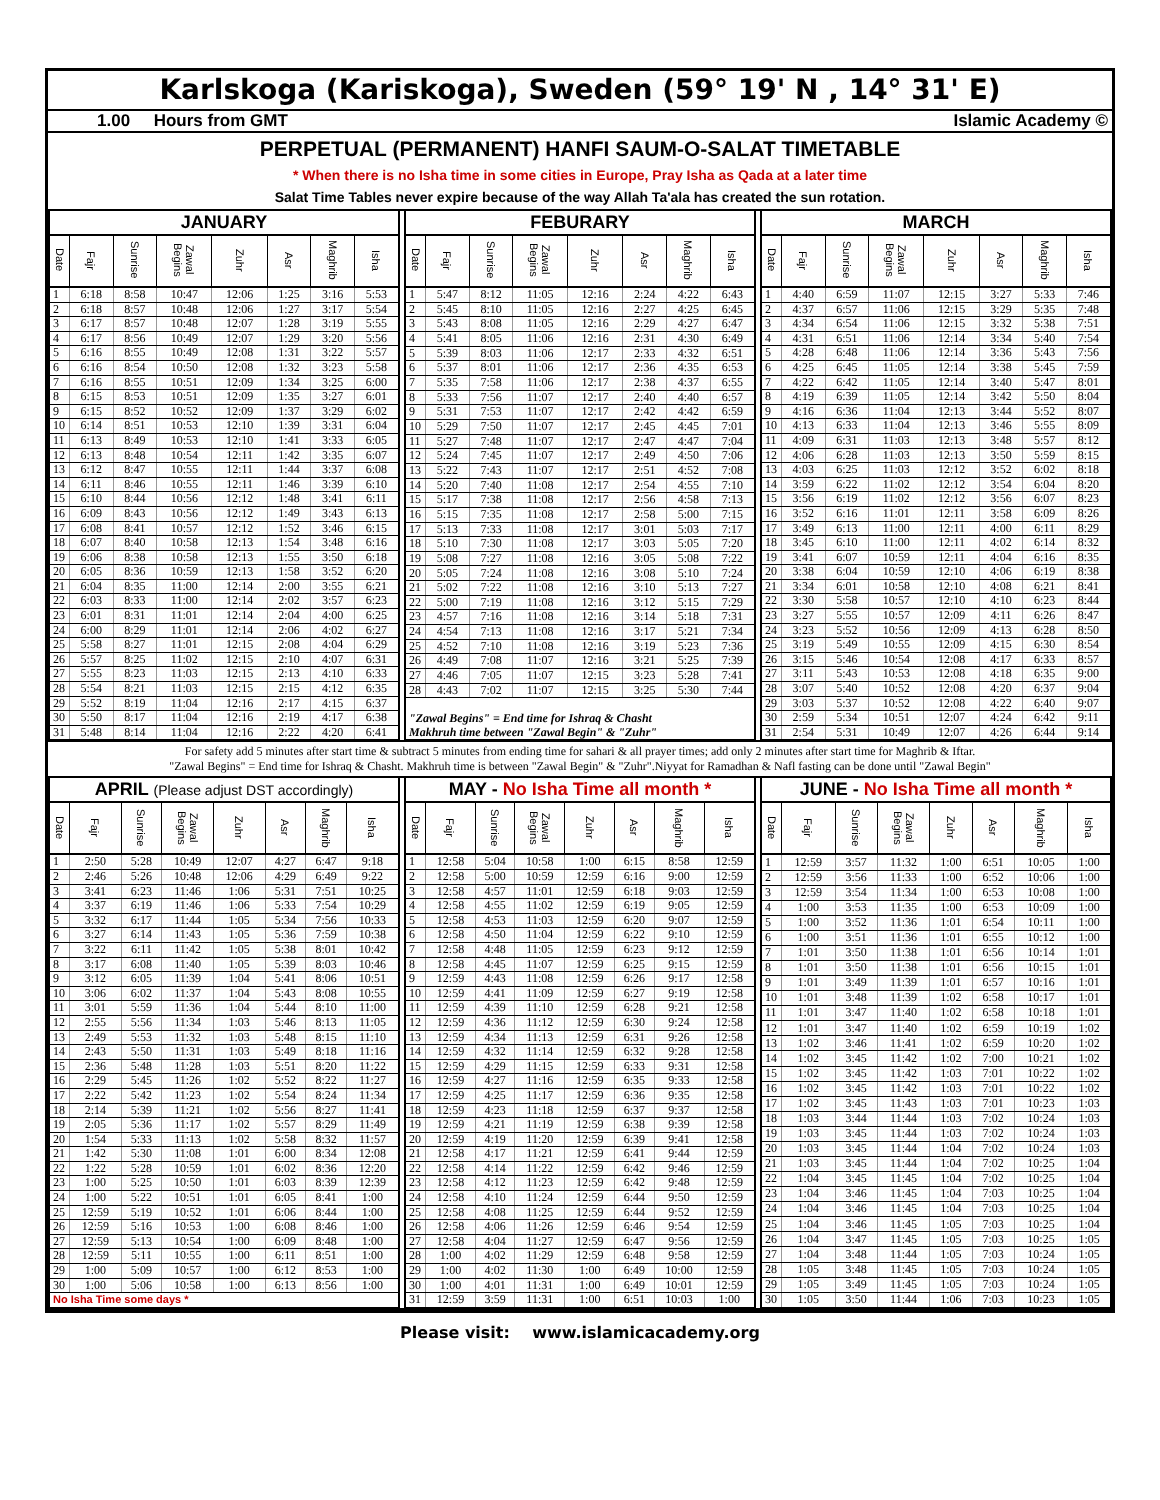Karlskoga (Kariskoga), Sweden (59° 19' N , 14° 31' E)
1.00 Hours from GMT Islamic Academy ©
PERPETUAL (PERMANENT) HANFI SAUM-O-SALAT TIMETABLE
* When there is no Isha time in some cities in Europe, Pray Isha as Qada at a later time
Salat Time Tables never expire because of the way Allah Ta'ala has created the sun rotation.
| JANUARY | | | | | | | |
| --- | --- | --- | --- | --- | --- | --- | --- |
| Date | Fajr | Sunrise | Zawal Begins | Zuhr | Asr | Maghrib | Isha |
| 1 | 6:18 | 8:58 | 10:47 | 12:06 | 1:25 | 3:16 | 5:53 |
| 2 | 6:18 | 8:57 | 10:48 | 12:06 | 1:27 | 3:17 | 5:54 |
| 3 | 6:17 | 8:57 | 10:48 | 12:07 | 1:28 | 3:19 | 5:55 |
| 4 | 6:17 | 8:56 | 10:49 | 12:07 | 1:29 | 3:20 | 5:56 |
| 5 | 6:16 | 8:55 | 10:49 | 12:08 | 1:31 | 3:22 | 5:57 |
| 6 | 6:16 | 8:54 | 10:50 | 12:08 | 1:32 | 3:23 | 5:58 |
| 7 | 6:16 | 8:55 | 10:51 | 12:09 | 1:34 | 3:25 | 6:00 |
| 8 | 6:15 | 8:53 | 10:51 | 12:09 | 1:35 | 3:27 | 6:01 |
| 9 | 6:15 | 8:52 | 10:52 | 12:09 | 1:37 | 3:29 | 6:02 |
| 10 | 6:14 | 8:51 | 10:53 | 12:10 | 1:39 | 3:31 | 6:04 |
| 11 | 6:13 | 8:49 | 10:53 | 12:10 | 1:41 | 3:33 | 6:05 |
| 12 | 6:13 | 8:48 | 10:54 | 12:11 | 1:42 | 3:35 | 6:07 |
| 13 | 6:12 | 8:47 | 10:55 | 12:11 | 1:44 | 3:37 | 6:08 |
| 14 | 6:11 | 8:46 | 10:55 | 12:11 | 1:46 | 3:39 | 6:10 |
| 15 | 6:10 | 8:44 | 10:56 | 12:12 | 1:48 | 3:41 | 6:11 |
| 16 | 6:09 | 8:43 | 10:56 | 12:12 | 1:49 | 3:43 | 6:13 |
| 17 | 6:08 | 8:41 | 10:57 | 12:12 | 1:52 | 3:46 | 6:15 |
| 18 | 6:07 | 8:40 | 10:58 | 12:13 | 1:54 | 3:48 | 6:16 |
| 19 | 6:06 | 8:38 | 10:58 | 12:13 | 1:55 | 3:50 | 6:18 |
| 20 | 6:05 | 8:36 | 10:59 | 12:13 | 1:58 | 3:52 | 6:20 |
| 21 | 6:04 | 8:35 | 11:00 | 12:14 | 2:00 | 3:55 | 6:21 |
| 22 | 6:03 | 8:33 | 11:00 | 12:14 | 2:02 | 3:57 | 6:23 |
| 23 | 6:01 | 8:31 | 11:01 | 12:14 | 2:04 | 4:00 | 6:25 |
| 24 | 6:00 | 8:29 | 11:01 | 12:14 | 2:06 | 4:02 | 6:27 |
| 25 | 5:58 | 8:27 | 11:01 | 12:15 | 2:08 | 4:04 | 6:29 |
| 26 | 5:57 | 8:25 | 11:02 | 12:15 | 2:10 | 4:07 | 6:31 |
| 27 | 5:55 | 8:23 | 11:03 | 12:15 | 2:13 | 4:10 | 6:33 |
| 28 | 5:54 | 8:21 | 11:03 | 12:15 | 2:15 | 4:12 | 6:35 |
| 29 | 5:52 | 8:19 | 11:04 | 12:16 | 2:17 | 4:15 | 6:37 |
| 30 | 5:50 | 8:17 | 11:04 | 12:16 | 2:19 | 4:17 | 6:38 |
| 31 | 5:48 | 8:14 | 11:04 | 12:16 | 2:22 | 4:20 | 6:41 |
| FEBURARY | | | | | | | |
| --- | --- | --- | --- | --- | --- | --- | --- |
| Date | Fajr | Sunrise | Zawal Begins | Zuhr | Asr | Maghrib | Isha |
| 1 | 5:47 | 8:12 | 11:05 | 12:16 | 2:24 | 4:22 | 6:43 |
| 2 | 5:45 | 8:10 | 11:05 | 12:16 | 2:27 | 4:25 | 6:45 |
| 3 | 5:43 | 8:08 | 11:05 | 12:16 | 2:29 | 4:27 | 6:47 |
| 4 | 5:41 | 8:05 | 11:06 | 12:16 | 2:31 | 4:30 | 6:49 |
| 5 | 5:39 | 8:03 | 11:06 | 12:17 | 2:33 | 4:32 | 6:51 |
| 6 | 5:37 | 8:01 | 11:06 | 12:17 | 2:36 | 4:35 | 6:53 |
| 7 | 5:35 | 7:58 | 11:06 | 12:17 | 2:38 | 4:37 | 6:55 |
| 8 | 5:33 | 7:56 | 11:07 | 12:17 | 2:40 | 4:40 | 6:57 |
| 9 | 5:31 | 7:53 | 11:07 | 12:17 | 2:42 | 4:42 | 6:59 |
| 10 | 5:29 | 7:50 | 11:07 | 12:17 | 2:45 | 4:45 | 7:01 |
| 11 | 5:27 | 7:48 | 11:07 | 12:17 | 2:47 | 4:47 | 7:04 |
| 12 | 5:24 | 7:45 | 11:07 | 12:17 | 2:49 | 4:50 | 7:06 |
| 13 | 5:22 | 7:43 | 11:07 | 12:17 | 2:51 | 4:52 | 7:08 |
| 14 | 5:20 | 7:40 | 11:08 | 12:17 | 2:54 | 4:55 | 7:10 |
| 15 | 5:17 | 7:38 | 11:08 | 12:17 | 2:56 | 4:58 | 7:13 |
| 16 | 5:15 | 7:35 | 11:08 | 12:17 | 2:58 | 5:00 | 7:15 |
| 17 | 5:13 | 7:33 | 11:08 | 12:17 | 3:01 | 5:03 | 7:17 |
| 18 | 5:10 | 7:30 | 11:08 | 12:17 | 3:03 | 5:05 | 7:20 |
| 19 | 5:08 | 7:27 | 11:08 | 12:16 | 3:05 | 5:08 | 7:22 |
| 20 | 5:05 | 7:24 | 11:08 | 12:16 | 3:08 | 5:10 | 7:24 |
| 21 | 5:02 | 7:22 | 11:08 | 12:16 | 3:10 | 5:13 | 7:27 |
| 22 | 5:00 | 7:19 | 11:08 | 12:16 | 3:12 | 5:15 | 7:29 |
| 23 | 4:57 | 7:16 | 11:08 | 12:16 | 3:14 | 5:18 | 7:31 |
| 24 | 4:54 | 7:13 | 11:08 | 12:16 | 3:17 | 5:21 | 7:34 |
| 25 | 4:52 | 7:10 | 11:08 | 12:16 | 3:19 | 5:23 | 7:36 |
| 26 | 4:49 | 7:08 | 11:07 | 12:16 | 3:21 | 5:25 | 7:39 |
| 27 | 4:46 | 7:05 | 11:07 | 12:15 | 3:23 | 5:28 | 7:41 |
| 28 | 4:43 | 7:02 | 11:07 | 12:15 | 3:25 | 5:30 | 7:44 |
| "Zawal Begins" = End time for Ishraq & Chasht | | | | | | | |
| Makhruh time between "Zawal Begin" & "Zuhr" | | | | | | | |
| MARCH | | | | | | | |
| --- | --- | --- | --- | --- | --- | --- | --- |
| Date | Fajr | Sunrise | Zawal Begins | Zuhr | Asr | Maghrib | Isha |
| 1 | 4:40 | 6:59 | 11:07 | 12:15 | 3:27 | 5:33 | 7:46 |
| 2 | 4:37 | 6:57 | 11:06 | 12:15 | 3:29 | 5:35 | 7:48 |
| 3 | 4:34 | 6:54 | 11:06 | 12:15 | 3:32 | 5:38 | 7:51 |
| 4 | 4:31 | 6:51 | 11:06 | 12:14 | 3:34 | 5:40 | 7:54 |
| 5 | 4:28 | 6:48 | 11:06 | 12:14 | 3:36 | 5:43 | 7:56 |
| 6 | 4:25 | 6:45 | 11:05 | 12:14 | 3:38 | 5:45 | 7:59 |
| 7 | 4:22 | 6:42 | 11:05 | 12:14 | 3:40 | 5:47 | 8:01 |
| 8 | 4:19 | 6:39 | 11:05 | 12:14 | 3:42 | 5:50 | 8:04 |
| 9 | 4:16 | 6:36 | 11:04 | 12:13 | 3:44 | 5:52 | 8:07 |
| 10 | 4:13 | 6:33 | 11:04 | 12:13 | 3:46 | 5:55 | 8:09 |
| 11 | 4:09 | 6:31 | 11:03 | 12:13 | 3:48 | 5:57 | 8:12 |
| 12 | 4:06 | 6:28 | 11:03 | 12:13 | 3:50 | 5:59 | 8:15 |
| 13 | 4:03 | 6:25 | 11:03 | 12:12 | 3:52 | 6:02 | 8:18 |
| 14 | 3:59 | 6:22 | 11:02 | 12:12 | 3:54 | 6:04 | 8:20 |
| 15 | 3:56 | 6:19 | 11:02 | 12:12 | 3:56 | 6:07 | 8:23 |
| 16 | 3:52 | 6:16 | 11:01 | 12:11 | 3:58 | 6:09 | 8:26 |
| 17 | 3:49 | 6:13 | 11:00 | 12:11 | 4:00 | 6:11 | 8:29 |
| 18 | 3:45 | 6:10 | 11:00 | 12:11 | 4:02 | 6:14 | 8:32 |
| 19 | 3:41 | 6:07 | 10:59 | 12:11 | 4:04 | 6:16 | 8:35 |
| 20 | 3:38 | 6:04 | 10:59 | 12:10 | 4:06 | 6:19 | 8:38 |
| 21 | 3:34 | 6:01 | 10:58 | 12:10 | 4:08 | 6:21 | 8:41 |
| 22 | 3:30 | 5:58 | 10:57 | 12:10 | 4:10 | 6:23 | 8:44 |
| 23 | 3:27 | 5:55 | 10:57 | 12:09 | 4:11 | 6:26 | 8:47 |
| 24 | 3:23 | 5:52 | 10:56 | 12:09 | 4:13 | 6:28 | 8:50 |
| 25 | 3:19 | 5:49 | 10:55 | 12:09 | 4:15 | 6:30 | 8:54 |
| 26 | 3:15 | 5:46 | 10:54 | 12:08 | 4:17 | 6:33 | 8:57 |
| 27 | 3:11 | 5:43 | 10:53 | 12:08 | 4:18 | 6:35 | 9:00 |
| 28 | 3:07 | 5:40 | 10:52 | 12:08 | 4:20 | 6:37 | 9:04 |
| 29 | 3:03 | 5:37 | 10:52 | 12:08 | 4:22 | 6:40 | 9:07 |
| 30 | 2:59 | 5:34 | 10:51 | 12:07 | 4:24 | 6:42 | 9:11 |
| 31 | 2:54 | 5:31 | 10:49 | 12:07 | 4:26 | 6:44 | 9:14 |
For safety add 5 minutes after start time & subtract 5 minutes from ending time for sahari & all prayer times; add only 2 minutes after start time for Maghrib & Iftar.
"Zawal Begins" = End time for Ishraq & Chasht. Makhruh time is between "Zawal Begin" & "Zuhr".Niyyat for Ramadhan & Nafl fasting can be done until "Zawal Begin"
| APRIL (Please adjust DST accordingly) | | | | | | | |
| --- | --- | --- | --- | --- | --- | --- | --- |
| Date | Fajr | Sunrise | Zawal Begins | Zuhr | Asr | Maghrib | Isha |
| 1 | 2:50 | 5:28 | 10:49 | 12:07 | 4:27 | 6:47 | 9:18 |
| 2 | 2:46 | 5:26 | 10:48 | 12:06 | 4:29 | 6:49 | 9:22 |
| 3 | 3:41 | 6:23 | 11:46 | 1:06 | 5:31 | 7:51 | 10:25 |
| 4 | 3:37 | 6:19 | 11:46 | 1:06 | 5:33 | 7:54 | 10:29 |
| 5 | 3:32 | 6:17 | 11:44 | 1:05 | 5:34 | 7:56 | 10:33 |
| 6 | 3:27 | 6:14 | 11:43 | 1:05 | 5:36 | 7:59 | 10:38 |
| 7 | 3:22 | 6:11 | 11:42 | 1:05 | 5:38 | 8:01 | 10:42 |
| 8 | 3:17 | 6:08 | 11:40 | 1:05 | 5:39 | 8:03 | 10:46 |
| 9 | 3:12 | 6:05 | 11:39 | 1:04 | 5:41 | 8:06 | 10:51 |
| 10 | 3:06 | 6:02 | 11:37 | 1:04 | 5:43 | 8:08 | 10:55 |
| 11 | 3:01 | 5:59 | 11:36 | 1:04 | 5:44 | 8:10 | 11:00 |
| 12 | 2:55 | 5:56 | 11:34 | 1:03 | 5:46 | 8:13 | 11:05 |
| 13 | 2:49 | 5:53 | 11:32 | 1:03 | 5:48 | 8:15 | 11:10 |
| 14 | 2:43 | 5:50 | 11:31 | 1:03 | 5:49 | 8:18 | 11:16 |
| 15 | 2:36 | 5:48 | 11:28 | 1:03 | 5:51 | 8:20 | 11:22 |
| 16 | 2:29 | 5:45 | 11:26 | 1:02 | 5:52 | 8:22 | 11:27 |
| 17 | 2:22 | 5:42 | 11:23 | 1:02 | 5:54 | 8:24 | 11:34 |
| 18 | 2:14 | 5:39 | 11:21 | 1:02 | 5:56 | 8:27 | 11:41 |
| 19 | 2:05 | 5:36 | 11:17 | 1:02 | 5:57 | 8:29 | 11:49 |
| 20 | 1:54 | 5:33 | 11:13 | 1:02 | 5:58 | 8:32 | 11:57 |
| 21 | 1:42 | 5:30 | 11:08 | 1:01 | 6:00 | 8:34 | 12:08 |
| 22 | 1:22 | 5:28 | 10:59 | 1:01 | 6:02 | 8:36 | 12:20 |
| 23 | 1:00 | 5:25 | 10:50 | 1:01 | 6:03 | 8:39 | 12:39 |
| 24 | 1:00 | 5:22 | 10:51 | 1:01 | 6:05 | 8:41 | 1:00 |
| 25 | 12:59 | 5:19 | 10:52 | 1:01 | 6:06 | 8:44 | 1:00 |
| 26 | 12:59 | 5:16 | 10:53 | 1:00 | 6:08 | 8:46 | 1:00 |
| 27 | 12:59 | 5:13 | 10:54 | 1:00 | 6:09 | 8:48 | 1:00 |
| 28 | 12:59 | 5:11 | 10:55 | 1:00 | 6:11 | 8:51 | 1:00 |
| 29 | 1:00 | 5:09 | 10:57 | 1:00 | 6:12 | 8:53 | 1:00 |
| 30 | 1:00 | 5:06 | 10:58 | 1:00 | 6:13 | 8:56 | 1:00 |
| No Isha Time some days * | | | | | | | |
| MAY - No Isha Time all month * | | | | | | | |
| --- | --- | --- | --- | --- | --- | --- | --- |
| Date | Fajr | Sunrise | Zawal Begins | Zuhr | Asr | Maghrib | Isha |
| 1 | 12:58 | 5:04 | 10:58 | 1:00 | 6:15 | 8:58 | 12:59 |
| 2 | 12:58 | 5:00 | 10:59 | 12:59 | 6:16 | 9:00 | 12:59 |
| 3 | 12:58 | 4:57 | 11:01 | 12:59 | 6:18 | 9:03 | 12:59 |
| 4 | 12:58 | 4:55 | 11:02 | 12:59 | 6:19 | 9:05 | 12:59 |
| 5 | 12:58 | 4:53 | 11:03 | 12:59 | 6:20 | 9:07 | 12:59 |
| 6 | 12:58 | 4:50 | 11:04 | 12:59 | 6:22 | 9:10 | 12:59 |
| 7 | 12:58 | 4:48 | 11:05 | 12:59 | 6:23 | 9:12 | 12:59 |
| 8 | 12:58 | 4:45 | 11:07 | 12:59 | 6:25 | 9:15 | 12:59 |
| 9 | 12:59 | 4:43 | 11:08 | 12:59 | 6:26 | 9:17 | 12:58 |
| 10 | 12:59 | 4:41 | 11:09 | 12:59 | 6:27 | 9:19 | 12:58 |
| 11 | 12:59 | 4:39 | 11:10 | 12:59 | 6:28 | 9:21 | 12:58 |
| 12 | 12:59 | 4:36 | 11:12 | 12:59 | 6:30 | 9:24 | 12:58 |
| 13 | 12:59 | 4:34 | 11:13 | 12:59 | 6:31 | 9:26 | 12:58 |
| 14 | 12:59 | 4:32 | 11:14 | 12:59 | 6:32 | 9:28 | 12:58 |
| 15 | 12:59 | 4:29 | 11:15 | 12:59 | 6:33 | 9:31 | 12:58 |
| 16 | 12:59 | 4:27 | 11:16 | 12:59 | 6:35 | 9:33 | 12:58 |
| 17 | 12:59 | 4:25 | 11:17 | 12:59 | 6:36 | 9:35 | 12:58 |
| 18 | 12:59 | 4:23 | 11:18 | 12:59 | 6:37 | 9:37 | 12:58 |
| 19 | 12:59 | 4:21 | 11:19 | 12:59 | 6:38 | 9:39 | 12:58 |
| 20 | 12:59 | 4:19 | 11:20 | 12:59 | 6:39 | 9:41 | 12:58 |
| 21 | 12:58 | 4:17 | 11:21 | 12:59 | 6:41 | 9:44 | 12:59 |
| 22 | 12:58 | 4:14 | 11:22 | 12:59 | 6:42 | 9:46 | 12:59 |
| 23 | 12:58 | 4:12 | 11:23 | 12:59 | 6:42 | 9:48 | 12:59 |
| 24 | 12:58 | 4:10 | 11:24 | 12:59 | 6:44 | 9:50 | 12:59 |
| 25 | 12:58 | 4:08 | 11:25 | 12:59 | 6:44 | 9:52 | 12:59 |
| 26 | 12:58 | 4:06 | 11:26 | 12:59 | 6:46 | 9:54 | 12:59 |
| 27 | 12:58 | 4:04 | 11:27 | 12:59 | 6:47 | 9:56 | 12:59 |
| 28 | 1:00 | 4:02 | 11:29 | 12:59 | 6:48 | 9:58 | 12:59 |
| 29 | 1:00 | 4:02 | 11:30 | 1:00 | 6:49 | 10:00 | 12:59 |
| 30 | 1:00 | 4:01 | 11:31 | 1:00 | 6:49 | 10:01 | 12:59 |
| 31 | 12:59 | 3:59 | 11:31 | 1:00 | 6:51 | 10:03 | 1:00 |
| JUNE - No Isha Time all month * | | | | | | | |
| --- | --- | --- | --- | --- | --- | --- | --- |
| Date | Fajr | Sunrise | Zawal Begins | Zuhr | Asr | Maghrib | Isha |
| 1 | 12:59 | 3:57 | 11:32 | 1:00 | 6:51 | 10:05 | 1:00 |
| 2 | 12:59 | 3:56 | 11:33 | 1:00 | 6:52 | 10:06 | 1:00 |
| 3 | 12:59 | 3:54 | 11:34 | 1:00 | 6:53 | 10:08 | 1:00 |
| 4 | 1:00 | 3:53 | 11:35 | 1:00 | 6:53 | 10:09 | 1:00 |
| 5 | 1:00 | 3:52 | 11:36 | 1:01 | 6:54 | 10:11 | 1:00 |
| 6 | 1:00 | 3:51 | 11:36 | 1:01 | 6:55 | 10:12 | 1:00 |
| 7 | 1:01 | 3:50 | 11:38 | 1:01 | 6:56 | 10:14 | 1:01 |
| 8 | 1:01 | 3:50 | 11:38 | 1:01 | 6:56 | 10:15 | 1:01 |
| 9 | 1:01 | 3:49 | 11:39 | 1:01 | 6:57 | 10:16 | 1:01 |
| 10 | 1:01 | 3:48 | 11:39 | 1:02 | 6:58 | 10:17 | 1:01 |
| 11 | 1:01 | 3:47 | 11:40 | 1:02 | 6:58 | 10:18 | 1:01 |
| 12 | 1:01 | 3:47 | 11:40 | 1:02 | 6:59 | 10:19 | 1:02 |
| 13 | 1:02 | 3:46 | 11:41 | 1:02 | 6:59 | 10:20 | 1:02 |
| 14 | 1:02 | 3:45 | 11:42 | 1:02 | 7:00 | 10:21 | 1:02 |
| 15 | 1:02 | 3:45 | 11:42 | 1:03 | 7:01 | 10:22 | 1:02 |
| 16 | 1:02 | 3:45 | 11:42 | 1:03 | 7:01 | 10:22 | 1:02 |
| 17 | 1:02 | 3:45 | 11:43 | 1:03 | 7:01 | 10:23 | 1:03 |
| 18 | 1:03 | 3:44 | 11:44 | 1:03 | 7:02 | 10:24 | 1:03 |
| 19 | 1:03 | 3:45 | 11:44 | 1:03 | 7:02 | 10:24 | 1:03 |
| 20 | 1:03 | 3:45 | 11:44 | 1:04 | 7:02 | 10:24 | 1:03 |
| 21 | 1:03 | 3:45 | 11:44 | 1:04 | 7:02 | 10:25 | 1:04 |
| 22 | 1:04 | 3:45 | 11:45 | 1:04 | 7:02 | 10:25 | 1:04 |
| 23 | 1:04 | 3:46 | 11:45 | 1:04 | 7:03 | 10:25 | 1:04 |
| 24 | 1:04 | 3:46 | 11:45 | 1:04 | 7:03 | 10:25 | 1:04 |
| 25 | 1:04 | 3:46 | 11:45 | 1:05 | 7:03 | 10:25 | 1:04 |
| 26 | 1:04 | 3:47 | 11:45 | 1:05 | 7:03 | 10:25 | 1:05 |
| 27 | 1:04 | 3:48 | 11:44 | 1:05 | 7:03 | 10:24 | 1:05 |
| 28 | 1:05 | 3:48 | 11:45 | 1:05 | 7:03 | 10:24 | 1:05 |
| 29 | 1:05 | 3:49 | 11:45 | 1:05 | 7:03 | 10:24 | 1:05 |
| 30 | 1:05 | 3:50 | 11:44 | 1:06 | 7:03 | 10:23 | 1:05 |
Please visit: www.islamicacademy.org